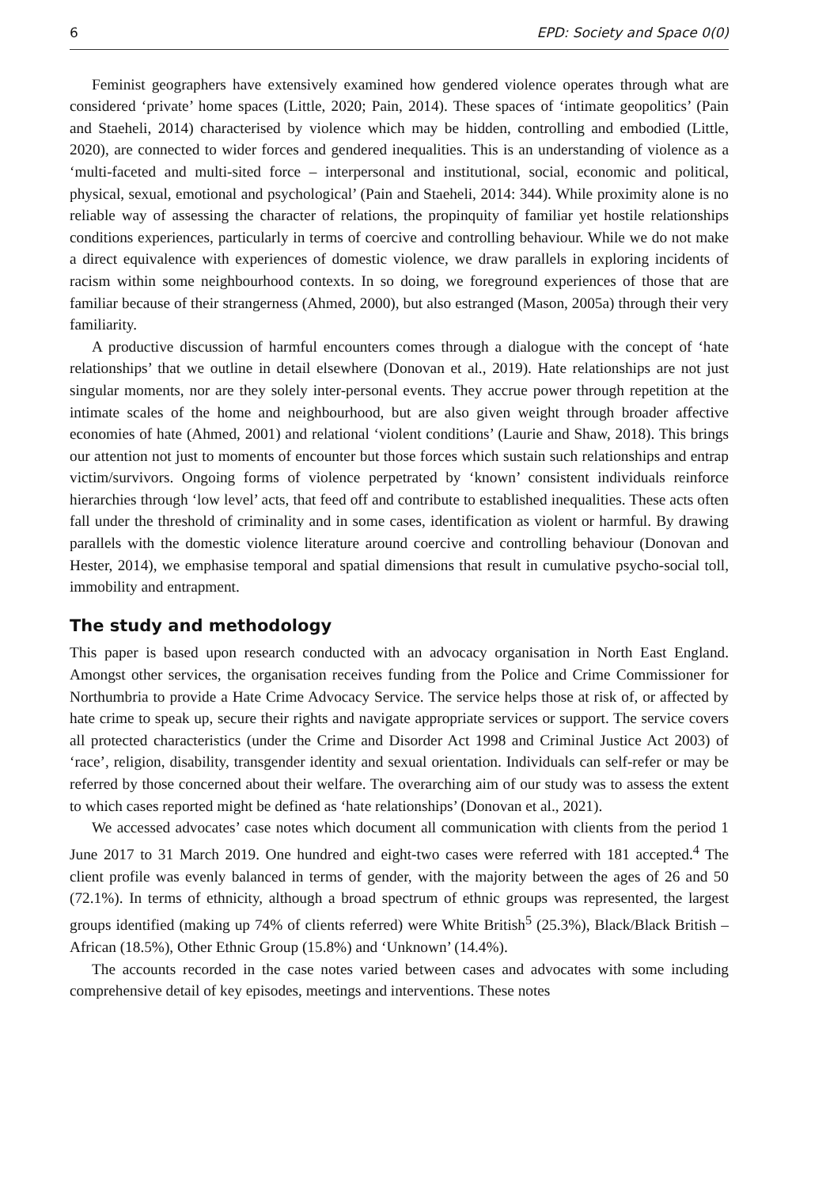6 EPD: Society and Space 0(0)
Feminist geographers have extensively examined how gendered violence operates through what are considered ‘private’ home spaces (Little, 2020; Pain, 2014). These spaces of ‘intimate geopolitics’ (Pain and Staeheli, 2014) characterised by violence which may be hidden, controlling and embodied (Little, 2020), are connected to wider forces and gendered inequalities. This is an understanding of violence as a ‘multi-faceted and multi-sited force – interpersonal and institutional, social, economic and political, physical, sexual, emotional and psychological’ (Pain and Staeheli, 2014: 344). While proximity alone is no reliable way of assessing the character of relations, the propinquity of familiar yet hostile relationships conditions experiences, particularly in terms of coercive and controlling behaviour. While we do not make a direct equivalence with experiences of domestic violence, we draw parallels in exploring incidents of racism within some neighbourhood contexts. In so doing, we foreground experiences of those that are familiar because of their strangerness (Ahmed, 2000), but also estranged (Mason, 2005a) through their very familiarity.
A productive discussion of harmful encounters comes through a dialogue with the concept of ‘hate relationships’ that we outline in detail elsewhere (Donovan et al., 2019). Hate relationships are not just singular moments, nor are they solely inter-personal events. They accrue power through repetition at the intimate scales of the home and neighbourhood, but are also given weight through broader affective economies of hate (Ahmed, 2001) and relational ‘violent conditions’ (Laurie and Shaw, 2018). This brings our attention not just to moments of encounter but those forces which sustain such relationships and entrap victim/survivors. Ongoing forms of violence perpetrated by ‘known’ consistent individuals reinforce hierarchies through ‘low level’ acts, that feed off and contribute to established inequalities. These acts often fall under the threshold of criminality and in some cases, identification as violent or harmful. By drawing parallels with the domestic violence literature around coercive and controlling behaviour (Donovan and Hester, 2014), we emphasise temporal and spatial dimensions that result in cumulative psycho-social toll, immobility and entrapment.
The study and methodology
This paper is based upon research conducted with an advocacy organisation in North East England. Amongst other services, the organisation receives funding from the Police and Crime Commissioner for Northumbria to provide a Hate Crime Advocacy Service. The service helps those at risk of, or affected by hate crime to speak up, secure their rights and navigate appropriate services or support. The service covers all protected characteristics (under the Crime and Disorder Act 1998 and Criminal Justice Act 2003) of ‘race’, religion, disability, transgender identity and sexual orientation. Individuals can self-refer or may be referred by those concerned about their welfare. The overarching aim of our study was to assess the extent to which cases reported might be defined as ‘hate relationships’ (Donovan et al., 2021).
We accessed advocates’ case notes which document all communication with clients from the period 1 June 2017 to 31 March 2019. One hundred and eight-two cases were referred with 181 accepted.<sup>4</sup> The client profile was evenly balanced in terms of gender, with the majority between the ages of 26 and 50 (72.1%). In terms of ethnicity, although a broad spectrum of ethnic groups was represented, the largest groups identified (making up 74% of clients referred) were White British<sup>5</sup> (25.3%), Black/Black British – African (18.5%), Other Ethnic Group (15.8%) and ‘Unknown’ (14.4%).
The accounts recorded in the case notes varied between cases and advocates with some including comprehensive detail of key episodes, meetings and interventions. These notes